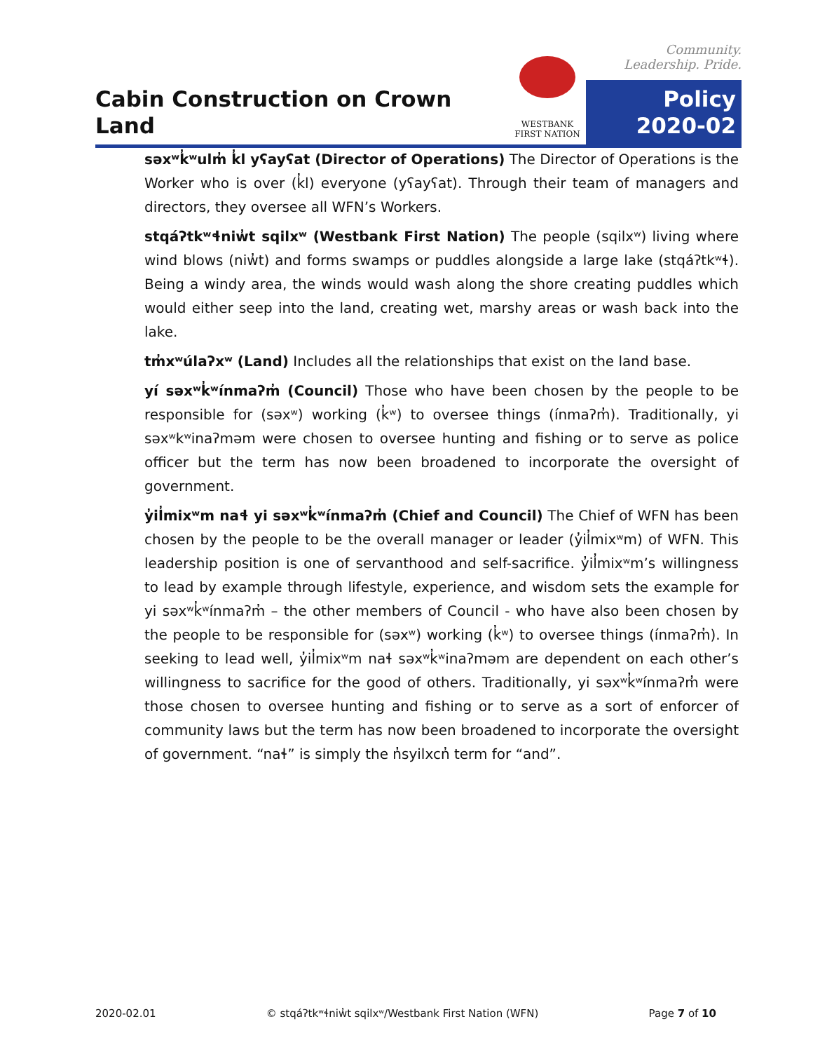Cabin Construction on Crown Land
WESTBANK
FIRST NATION
Community. Leadership. Pride.
Policy
2020-02
səxʷk̓ʷulm̓ k̓l yʕayʕat (Director of Operations) The Director of Operations is the Worker who is over (k̓l) everyone (yʕayʕat). Through their team of managers and directors, they oversee all WFN’s Workers.
stqáʔtkʷɬniw̓t sqilxʷ (Westbank First Nation) The people (sqilxʷ) living where wind blows (niw̓t) and forms swamps or puddles alongside a large lake (stqáʔtkʷɬ). Being a windy area, the winds would wash along the shore creating puddles which would either seep into the land, creating wet, marshy areas or wash back into the lake.
tm̓xʷúlaʔxʷ (Land) Includes all the relationships that exist on the land base.
yí səxʷk̓ʷínmaʔm̓ (Council) Those who have been chosen by the people to be responsible for (səxʷ) working (k̓ʷ) to oversee things (ínmaʔm̓). Traditionally, yi səxʷkʷinaʔməm were chosen to oversee hunting and fishing or to serve as police officer but the term has now been broadened to incorporate the oversight of government.
y̓il̓mixʷm naɬ yi səxʷk̓ʷínmaʔm̓ (Chief and Council) The Chief of WFN has been chosen by the people to be the overall manager or leader (y̓il̓mixʷm) of WFN. This leadership position is one of servanthood and self-sacrifice. y̓il̓mixʷm’s willingness to lead by example through lifestyle, experience, and wisdom sets the example for yi səxʷk̓ʷínmaʔm̓ – the other members of Council - who have also been chosen by the people to be responsible for (səxʷ) working (k̓ʷ) to oversee things (ínmaʔm̓). In seeking to lead well, y̓il̓mixʷm naɬ səxʷk̓ʷinaʔməm are dependent on each other’s willingness to sacrifice for the good of others. Traditionally, yi səxʷk̓ʷínmaʔm̓ were those chosen to oversee hunting and fishing or to serve as a sort of enforcer of community laws but the term has now been broadened to incorporate the oversight of government. “naɬ” is simply the n̓syilxcn̓ term for “and”.
2020-02.01 © stqáʔtkʷɬniw̓t sqilxʷ/Westbank First Nation (WFN) Page 7 of 10